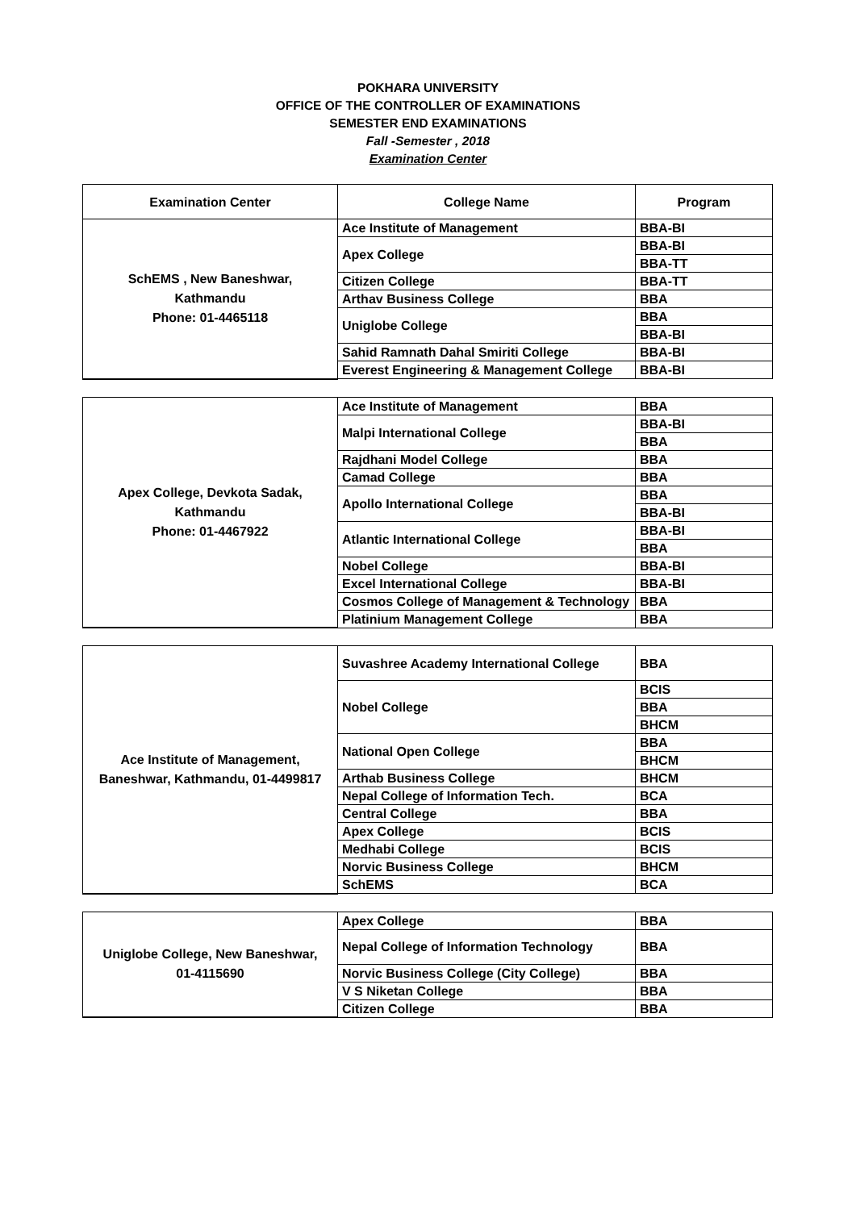POKHARA UNIVERSITY
OFFICE OF THE CONTROLLER OF EXAMINATIONS
SEMESTER END EXAMINATIONS
Fall -Semester , 2018
Examination Center
| Examination Center | College Name | Program |
| --- | --- | --- |
| SchEMS , New Baneshwar, Kathmandu Phone: 01-4465118 | Ace Institute of Management | BBA-BI |
| | Apex College | BBA-BI |
| | | BBA-TT |
| | Citizen College | BBA-TT |
| | Arthav Business College | BBA |
| | Uniglobe College | BBA |
| | | BBA-BI |
| | Sahid Ramnath Dahal Smiriti College | BBA-BI |
| | Everest Engineering & Management College | BBA-BI |
| Apex College, Devkota Sadak, Kathmandu Phone: 01-4467922 | Ace Institute of Management | BBA |
| | Malpi International College | BBA-BI |
| | | BBA |
| | Rajdhani Model College | BBA |
| | Camad College | BBA |
| | Apollo International College | BBA |
| | | BBA-BI |
| | Atlantic International College | BBA-BI |
| | | BBA |
| | Nobel College | BBA-BI |
| | Excel International College | BBA-BI |
| | Cosmos College of Management & Technology | BBA |
| | Platinium Management College | BBA |
| Ace Institute of Management, Baneshwar, Kathmandu, 01-4499817 | Suvashree Academy International College | BBA |
| | Nobel College | BCIS |
| | | BBA |
| | | BHCM |
| | National Open College | BBA |
| | | BHCM |
| | Arthab Business College | BHCM |
| | Nepal College of Information Tech. | BCA |
| | Central College | BBA |
| | Apex College | BCIS |
| | Medhabi College | BCIS |
| | Norvic Business College | BHCM |
| | SchEMS | BCA |
| Uniglobe College, New Baneshwar, 01-4115690 | Apex College | BBA |
| | Nepal College of Information Technology | BBA |
| | Norvic Business College (City College) | BBA |
| | V S Niketan College | BBA |
| | Citizen College | BBA |